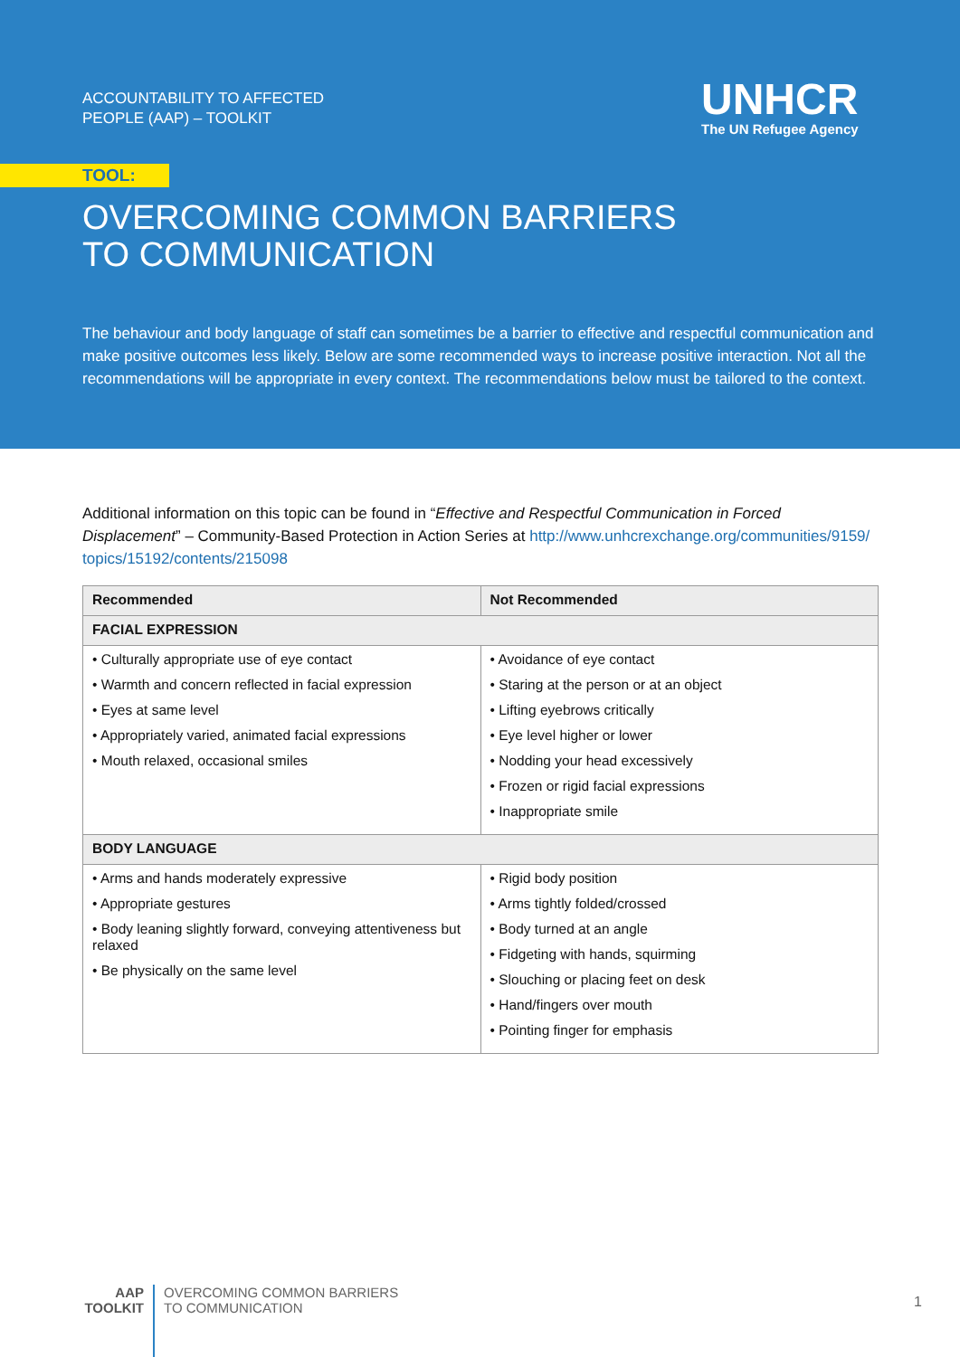ACCOUNTABILITY TO AFFECTED
PEOPLE (AAP) – TOOLKIT
UNHCR
The UN Refugee Agency
TOOL:
OVERCOMING COMMON BARRIERS
TO COMMUNICATION
The behaviour and body language of staff can sometimes be a barrier to effective and respectful communication and make positive outcomes less likely. Below are some recommended ways to increase positive interaction. Not all the recommendations will be appropriate in every context. The recommendations below must be tailored to the context.
Additional information on this topic can be found in “Effective and Respectful Communication in Forced Displacement” – Community-Based Protection in Action Series at http://www.unhcrexchange.org/communities/9159/ topics/15192/contents/215098
| Recommended | Not Recommended |
| --- | --- |
| FACIAL EXPRESSION | |
| • Culturally appropriate use of eye contact • Warmth and concern reflected in facial expression • Eyes at same level • Appropriately varied, animated facial expressions • Mouth relaxed, occasional smiles | • Avoidance of eye contact • Staring at the person or at an object • Lifting eyebrows critically • Eye level higher or lower • Nodding your head excessively • Frozen or rigid facial expressions • Inappropriate smile |
| BODY LANGUAGE | |
| • Arms and hands moderately expressive • Appropriate gestures • Body leaning slightly forward, conveying attentiveness but relaxed • Be physically on the same level | • Rigid body position • Arms tightly folded/crossed • Body turned at an angle • Fidgeting with hands, squirming • Slouching or placing feet on desk • Hand/fingers over mouth • Pointing finger for emphasis |
AAP
TOOLKIT
OVERCOMING COMMON BARRIERS
TO COMMUNICATION
1